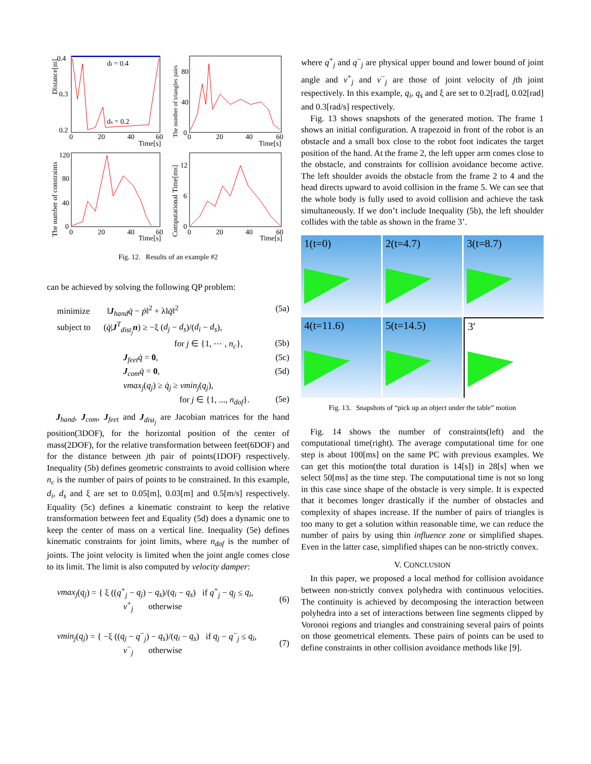di = 0.4
ds = 0.2
0.4
0.3
0.2
0
20
40
60
Time[s]
Distance[m]
80
40
0
0
20
40
60
Time[s]
The number of triangles pairs
120
80
40
0
0
20
40
60
Time[s]
The number of constraints
12
6
0
0
20
40
60
Time[s]
Computational Time[ms]
Fig. 12. Results of an example #2
can be achieved by solving the following QP problem:
minimize ‖J<sub>hand</sub>q̇ − ṗ‖<sup>2</sup> + λ‖q̇‖<sup>2</sup> (5a)
subject to (q̇|J<sup>T</sup><sub>dist<sub>j</sub></sub>n) ≥ −ξ (d<sub>j</sub> − d<sub>s</sub>)/(d<sub>i</sub> − d<sub>s</sub>),
for j ∈ {1, ⋯ , n<sub>c</sub>}, (5b)
J<sub>feet</sub>q̇ = 0, (5c)
J<sub>com</sub>q̇ = 0, (5d)
vmax<sub>j</sub>(q<sub>j</sub>) ≥ q̇<sub>j</sub> ≥ vmin<sub>j</sub>(q<sub>j</sub>),
for j ∈ {1, ..., n<sub>dof</sub>}. (5e)
J<sub>hand</sub>, J<sub>com</sub>, J<sub>feet</sub> and J<sub>dist<sub>j</sub></sub> are Jacobian matrices for the hand position(3DOF), for the horizontal position of the center of mass(2DOF), for the relative transformation between feet(6DOF) and for the distance between jth pair of points(1DOF) respectively. Inequality (5b) defines geometric constraints to avoid collision where n<sub>c</sub> is the number of pairs of points to be constrained. In this example, d<sub>i</sub>, d<sub>s</sub> and ξ are set to 0.05[m], 0.03[m] and 0.5[m/s] respectively. Equality (5c) defines a kinematic constraint to keep the relative transformation between feet and Equality (5d) does a dynamic one to keep the center of mass on a vertical line. Inequality (5e) defines kinematic constraints for joint limits, where n<sub>dof</sub> is the number of joints. The joint velocity is limited when the joint angle comes close to its limit. The limit is also computed by velocity damper:
vmax<sub>j</sub>(q<sub>j</sub>) = { ξ ((q<sup>+</sup><sub>j</sub> − q<sub>j</sub>) − q<sub>s</sub>)/(q<sub>i</sub> − q<sub>s</sub>) if q<sup>+</sup><sub>j</sub> − q<sub>j</sub> ≤ q<sub>i</sub>,
v<sup>+</sup><sub>j</sub> otherwise (6)
vmin<sub>j</sub>(q<sub>j</sub>) = { −ξ ((q<sub>j</sub> − q<sup>−</sup><sub>j</sub>) − q<sub>s</sub>)/(q<sub>i</sub> − q<sub>s</sub>) if q<sub>j</sub> − q<sup>−</sup><sub>j</sub> ≤ q<sub>i</sub>,
v<sup>−</sup><sub>j</sub> otherwise (7)
where q<sup>+</sup><sub>j</sub> and q<sup>−</sup><sub>j</sub> are physical upper bound and lower bound of joint angle and v<sup>+</sup><sub>j</sub> and v<sup>−</sup><sub>j</sub> are those of joint velocity of jth joint respectively. In this example, q<sub>i</sub>, q<sub>s</sub> and ξ are set to 0.2[rad], 0.02[rad] and 0.3[rad/s] respectively.
Fig. 13 shows snapshots of the generated motion. The frame 1 shows an initial configuration. A trapezoid in front of the robot is an obstacle and a small box close to the robot foot indicates the target position of the hand. At the frame 2, the left upper arm comes close to the obstacle, and constraints for collision avoidance become active. The left shoulder avoids the obstacle from the frame 2 to 4 and the head directs upward to avoid collision in the frame 5. We can see that the whole body is fully used to avoid collision and achieve the task simultaneously. If we don’t include Inequality (5b), the left shoulder collides with the table as shown in the frame 3’.
1(t=0)
2(t=4.7)
3(t=8.7)
4(t=11.6)
5(t=14.5)
3'
Fig. 13. Snapshots of “pick up an object under the table” motion
Fig. 14 shows the number of constraints(left) and the computational time(right). The average computational time for one step is about 100[ms] on the same PC with previous examples. We can get this motion(the total duration is 14[s]) in 28[s] when we select 50[ms] as the time step. The computational time is not so long in this case since shape of the obstacle is very simple. It is expected that it becomes longer drastically if the number of obstacles and complexity of shapes increase. If the number of pairs of triangles is too many to get a solution within reasonable time, we can reduce the number of pairs by using thin influence zone or simplified shapes. Even in the latter case, simplified shapes can be non-strictly convex.
V. CONCLUSION
In this paper, we proposed a local method for collision avoidance between non-strictly convex polyhedra with continuous velocities. The continuity is achieved by decomposing the interaction between polyhedra into a set of interactions between line segments clipped by Voronoi regions and triangles and constraining several pairs of points on those geometrical elements. These pairs of points can be used to define constraints in other collision avoidance methods like [9].